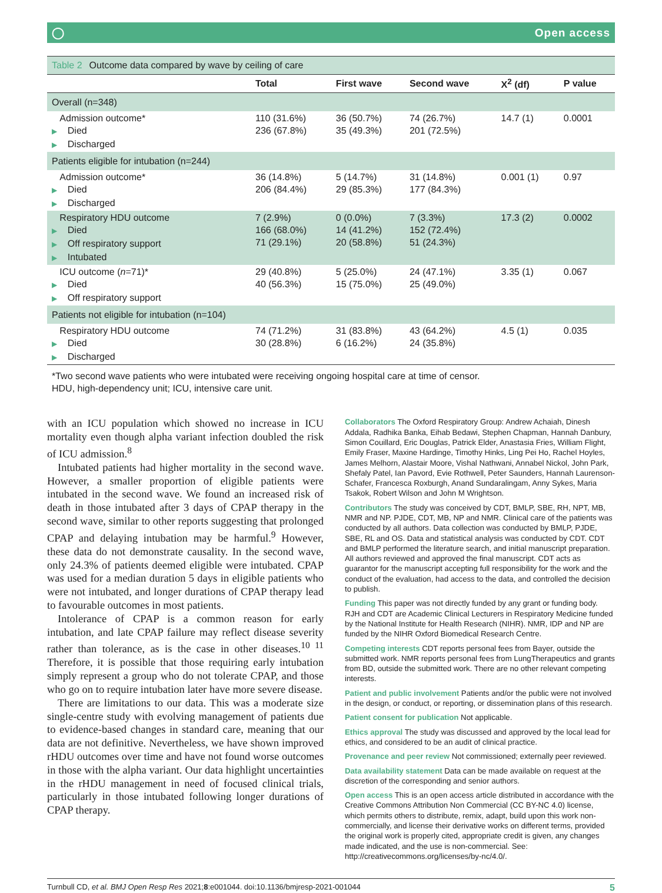◯ Open access
Table 2 Outcome data compared by wave by ceiling of care
| | Total | First wave | Second wave | X<sup>2</sup> (df) | P value |
| --- | --- | --- | --- | --- | --- |
| Overall (n=348) | | | | | |
| Admission outcome* ▶ Died ▶ Discharged | 110 (31.6%) 236 (67.8%) | 36 (50.7%) 35 (49.3%) | 74 (26.7%) 201 (72.5%) | 14.7 (1) | 0.0001 |
| Patients eligible for intubation (n=244) | | | | | |
| Admission outcome* ▶ Died ▶ Discharged | 36 (14.8%) 206 (84.4%) | 5 (14.7%) 29 (85.3%) | 31 (14.8%) 177 (84.3%) | 0.001 (1) | 0.97 |
| Respiratory HDU outcome ▶ Died ▶ Off respiratory support ▶ Intubated | 7 (2.9%) 166 (68.0%) 71 (29.1%) | 0 (0.0%) 14 (41.2%) 20 (58.8%) | 7 (3.3%) 152 (72.4%) 51 (24.3%) | 17.3 (2) | 0.0002 |
| ICU outcome ( n =71)* ▶ Died ▶ Off respiratory support | 29 (40.8%) 40 (56.3%) | 5 (25.0%) 15 (75.0%) | 24 (47.1%) 25 (49.0%) | 3.35 (1) | 0.067 |
| Patients not eligible for intubation (n=104) | | | | | |
| Respiratory HDU outcome ▶ Died ▶ Discharged | 74 (71.2%) 30 (28.8%) | 31 (83.8%) 6 (16.2%) | 43 (64.2%) 24 (35.8%) | 4.5 (1) | 0.035 |
*Two second wave patients who were intubated were receiving ongoing hospital care at time of censor.
HDU, high-dependency unit; ICU, intensive care unit.
with an ICU population which showed no increase in ICU mortality even though alpha variant infection doubled the risk of ICU admission.<sup>8</sup>
Intubated patients had higher mortality in the second wave. However, a smaller proportion of eligible patients were intubated in the second wave. We found an increased risk of death in those intubated after 3 days of CPAP therapy in the second wave, similar to other reports suggesting that prolonged CPAP and delaying intubation may be harmful.<sup>9</sup> However, these data do not demonstrate causality. In the second wave, only 24.3% of patients deemed eligible were intubated. CPAP was used for a median duration 5 days in eligible patients who were not intubated, and longer durations of CPAP therapy lead to favourable outcomes in most patients.
Intolerance of CPAP is a common reason for early intubation, and late CPAP failure may reflect disease severity rather than tolerance, as is the case in other diseases.<sup>10 11</sup> Therefore, it is possible that those requiring early intubation simply represent a group who do not tolerate CPAP, and those who go on to require intubation later have more severe disease.
There are limitations to our data. This was a moderate size single-centre study with evolving management of patients due to evidence-based changes in standard care, meaning that our data are not definitive. Nevertheless, we have shown improved rHDU outcomes over time and have not found worse outcomes in those with the alpha variant. Our data highlight uncertainties in the rHDU management in need of focused clinical trials, particularly in those intubated following longer durations of CPAP therapy.
Collaborators The Oxford Respiratory Group: Andrew Achaiah, Dinesh Addala, Radhika Banka, Eihab Bedawi, Stephen Chapman, Hannah Danbury, Simon Couillard, Eric Douglas, Patrick Elder, Anastasia Fries, William Flight, Emily Fraser, Maxine Hardinge, Timothy Hinks, Ling Pei Ho, Rachel Hoyles, James Melhorn, Alastair Moore, Vishal Nathwani, Annabel Nickol, John Park, Shefaly Patel, Ian Pavord, Evie Rothwell, Peter Saunders, Hannah Laurenson-Schafer, Francesca Roxburgh, Anand Sundaralingam, Anny Sykes, Maria Tsakok, Robert Wilson and John M Wrightson.
Contributors The study was conceived by CDT, BMLP, SBE, RH, NPT, MB, NMR and NP. PJDE, CDT, MB, NP and NMR. Clinical care of the patients was conducted by all authors. Data collection was conducted by BMLP, PJDE, SBE, RL and OS. Data and statistical analysis was conducted by CDT. CDT and BMLP performed the literature search, and initial manuscript preparation. All authors reviewed and approved the final manuscript. CDT acts as guarantor for the manuscript accepting full responsibility for the work and the conduct of the evaluation, had access to the data, and controlled the decision to publish.
Funding This paper was not directly funded by any grant or funding body. RJH and CDT are Academic Clinical Lecturers in Respiratory Medicine funded by the National Institute for Health Research (NIHR). NMR, IDP and NP are funded by the NIHR Oxford Biomedical Research Centre.
Competing interests CDT reports personal fees from Bayer, outside the submitted work. NMR reports personal fees from LungTherapeutics and grants from BD, outside the submitted work. There are no other relevant competing interests.
Patient and public involvement Patients and/or the public were not involved in the design, or conduct, or reporting, or dissemination plans of this research.
Patient consent for publication Not applicable.
Ethics approval The study was discussed and approved by the local lead for ethics, and considered to be an audit of clinical practice.
Provenance and peer review Not commissioned; externally peer reviewed.
Data availability statement Data can be made available on request at the discretion of the corresponding and senior authors.
Open access This is an open access article distributed in accordance with the Creative Commons Attribution Non Commercial (CC BY-NC 4.0) license, which permits others to distribute, remix, adapt, build upon this work non-commercially, and license their derivative works on different terms, provided the original work is properly cited, appropriate credit is given, any changes made indicated, and the use is non-commercial. See: http://creativecommons.org/licenses/by-nc/4.0/.
Turnbull CD, et al. BMJ Open Resp Res 2021;8:e001044. doi:10.1136/bmjresp-2021-001044 5